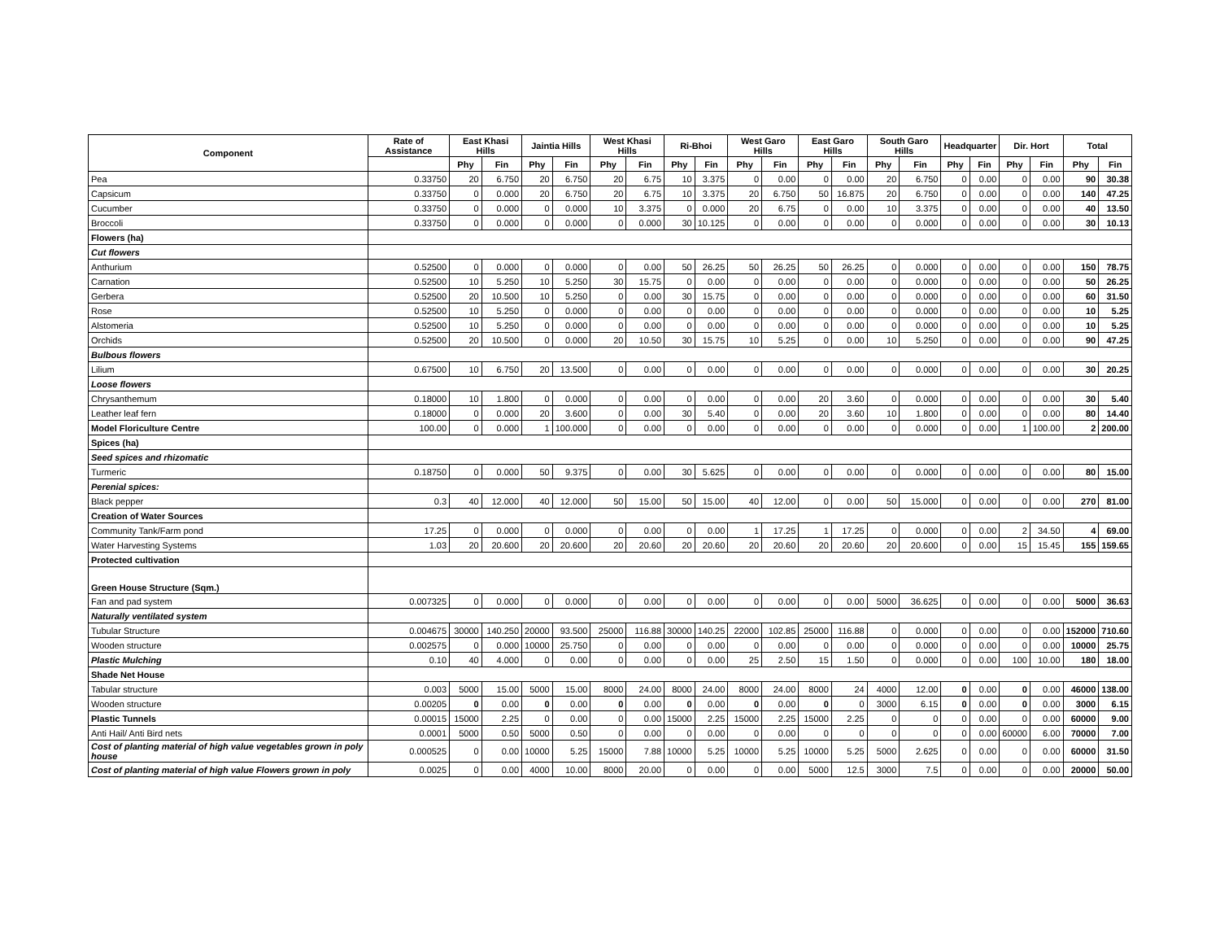| Component | Rate of Assistance | East Khasi Hills | | Jaintia Hills | | West Khasi Hills | | Ri-Bhoi | | West Garo Hills | | East Garo Hills | | South Garo Hills | | Headquarter | | Dir. Hort | | Total | |
| --- | --- | --- | --- | --- | --- | --- | --- | --- | --- | --- | --- | --- | --- | --- | --- | --- | --- | --- | --- | --- | --- |
| | | Phy | Fin | Phy | Fin | Phy | Fin | Phy | Fin | Phy | Fin | Phy | Fin | Phy | Fin | Phy | Fin | Phy | Fin | Phy | Fin |
| Pea | 0.33750 | 20 | 6.750 | 20 | 6.750 | 20 | 6.75 | 10 | 3.375 | 0 | 0.00 | 0 | 0.00 | 20 | 6.750 | 0 | 0.00 | 0 | 0.00 | 90 | 30.38 |
| Capsicum | 0.33750 | 0 | 0.000 | 20 | 6.750 | 20 | 6.75 | 10 | 3.375 | 20 | 6.750 | 50 | 16.875 | 20 | 6.750 | 0 | 0.00 | 0 | 0.00 | 140 | 47.25 |
| Cucumber | 0.33750 | 0 | 0.000 | 0 | 0.000 | 10 | 3.375 | 0 | 0.000 | 20 | 6.75 | 0 | 0.00 | 10 | 3.375 | 0 | 0.00 | 0 | 0.00 | 40 | 13.50 |
| Broccoli | 0.33750 | 0 | 0.000 | 0 | 0.000 | 0 | 0.000 | 30 | 10.125 | 0 | 0.00 | 0 | 0.00 | 0 | 0.000 | 0 | 0.00 | 0 | 0.00 | 30 | 10.13 |
| Flowers (ha) | | | | | | | | | | | | | | | | | | | | | |
| Cut flowers | | | | | | | | | | | | | | | | | | | | | |
| Anthurium | 0.52500 | 0 | 0.000 | 0 | 0.000 | 0 | 0.00 | 50 | 26.25 | 50 | 26.25 | 50 | 26.25 | 0 | 0.000 | 0 | 0.00 | 0 | 0.00 | 150 | 78.75 |
| Carnation | 0.52500 | 10 | 5.250 | 10 | 5.250 | 30 | 15.75 | 0 | 0.00 | 0 | 0.00 | 0 | 0.00 | 0 | 0.000 | 0 | 0.00 | 0 | 0.00 | 50 | 26.25 |
| Gerbera | 0.52500 | 20 | 10.500 | 10 | 5.250 | 0 | 0.00 | 30 | 15.75 | 0 | 0.00 | 0 | 0.00 | 0 | 0.000 | 0 | 0.00 | 0 | 0.00 | 60 | 31.50 |
| Rose | 0.52500 | 10 | 5.250 | 0 | 0.000 | 0 | 0.00 | 0 | 0.00 | 0 | 0.00 | 0 | 0.00 | 0 | 0.000 | 0 | 0.00 | 0 | 0.00 | 10 | 5.25 |
| Alstomeria | 0.52500 | 10 | 5.250 | 0 | 0.000 | 0 | 0.00 | 0 | 0.00 | 0 | 0.00 | 0 | 0.00 | 0 | 0.000 | 0 | 0.00 | 0 | 0.00 | 10 | 5.25 |
| Orchids | 0.52500 | 20 | 10.500 | 0 | 0.000 | 20 | 10.50 | 30 | 15.75 | 10 | 5.25 | 0 | 0.00 | 10 | 5.250 | 0 | 0.00 | 0 | 0.00 | 90 | 47.25 |
| Bulbous flowers | | | | | | | | | | | | | | | | | | | | | |
| Lilium | 0.67500 | 10 | 6.750 | 20 | 13.500 | 0 | 0.00 | 0 | 0.00 | 0 | 0.00 | 0 | 0.00 | 0 | 0.000 | 0 | 0.00 | 0 | 0.00 | 30 | 20.25 |
| Loose flowers | | | | | | | | | | | | | | | | | | | | | |
| Chrysanthemum | 0.18000 | 10 | 1.800 | 0 | 0.000 | 0 | 0.00 | 0 | 0.00 | 0 | 0.00 | 20 | 3.60 | 0 | 0.000 | 0 | 0.00 | 0 | 0.00 | 30 | 5.40 |
| Leather leaf fern | 0.18000 | 0 | 0.000 | 20 | 3.600 | 0 | 0.00 | 30 | 5.40 | 0 | 0.00 | 20 | 3.60 | 10 | 1.800 | 0 | 0.00 | 0 | 0.00 | 80 | 14.40 |
| Model Floriculture Centre | 100.00 | 0 | 0.000 | 1 | 100.000 | 0 | 0.00 | 0 | 0.00 | 0 | 0.00 | 0 | 0.00 | 0 | 0.000 | 0 | 0.00 | 1 | 100.00 | 2 | 200.00 |
| Spices (ha) | | | | | | | | | | | | | | | | | | | | | |
| Seed spices and rhizomatic | | | | | | | | | | | | | | | | | | | | | |
| Turmeric | 0.18750 | 0 | 0.000 | 50 | 9.375 | 0 | 0.00 | 30 | 5.625 | 0 | 0.00 | 0 | 0.00 | 0 | 0.000 | 0 | 0.00 | 0 | 0.00 | 80 | 15.00 |
| Perenial spices: | | | | | | | | | | | | | | | | | | | | | |
| Black pepper | 0.3 | 40 | 12.000 | 40 | 12.000 | 50 | 15.00 | 50 | 15.00 | 40 | 12.00 | 0 | 0.00 | 50 | 15.000 | 0 | 0.00 | 0 | 0.00 | 270 | 81.00 |
| Creation of Water Sources | | | | | | | | | | | | | | | | | | | | | |
| Community Tank/Farm pond | 17.25 | 0 | 0.000 | 0 | 0.000 | 0 | 0.00 | 0 | 0.00 | 1 | 17.25 | 1 | 17.25 | 0 | 0.000 | 0 | 0.00 | 2 | 34.50 | 4 | 69.00 |
| Water Harvesting Systems | 1.03 | 20 | 20.600 | 20 | 20.600 | 20 | 20.60 | 20 | 20.60 | 20 | 20.60 | 20 | 20.60 | 20 | 20.600 | 0 | 0.00 | 15 | 15.45 | 155 | 159.65 |
| Protected cultivation | | | | | | | | | | | | | | | | | | | | | |
| Green House Structure (Sqm.) | | | | | | | | | | | | | | | | | | | | | |
| Fan and pad system | 0.007325 | 0 | 0.000 | 0 | 0.000 | 0 | 0.00 | 0 | 0.00 | 0 | 0.00 | 0 | 0.00 | 5000 | 36.625 | 0 | 0.00 | 0 | 0.00 | 5000 | 36.63 |
| Naturally ventilated system | | | | | | | | | | | | | | | | | | | | | |
| Tubular Structure | 0.004675 | 30000 | 140.250 | 20000 | 93.500 | 25000 | 116.88 | 30000 | 140.25 | 22000 | 102.85 | 25000 | 116.88 | 0 | 0.000 | 0 | 0.00 | 0 | 0.00 | 152000 | 710.60 |
| Wooden structure | 0.002575 | 0 | 0.000 | 10000 | 25.750 | 0 | 0.00 | 0 | 0.00 | 0 | 0.00 | 0 | 0.00 | 0 | 0.000 | 0 | 0.00 | 0 | 0.00 | 10000 | 25.75 |
| Plastic Mulching | 0.10 | 40 | 4.000 | 0 | 0.00 | 0 | 0.00 | 0 | 0.00 | 25 | 2.50 | 15 | 1.50 | 0 | 0.000 | 0 | 0.00 | 100 | 10.00 | 180 | 18.00 |
| Shade Net House | | | | | | | | | | | | | | | | | | | | | |
| Tabular structure | 0.003 | 5000 | 15.00 | 5000 | 15.00 | 8000 | 24.00 | 8000 | 24.00 | 8000 | 24.00 | 8000 | 24 | 4000 | 12.00 | 0 | 0.00 | 0 | 0.00 | 46000 | 138.00 |
| Wooden structure | 0.00205 | 0 | 0.00 | 0 | 0.00 | 0 | 0.00 | 0 | 0.00 | 0 | 0.00 | 0 | 0 | 3000 | 6.15 | 0 | 0.00 | 0 | 0.00 | 3000 | 6.15 |
| Plastic Tunnels | 0.00015 | 15000 | 2.25 | 0 | 0.00 | 0 | 0.00 | 15000 | 2.25 | 15000 | 2.25 | 15000 | 2.25 | 0 | 0 | 0 | 0.00 | 0 | 0.00 | 60000 | 9.00 |
| Anti Hail/ Anti Bird nets | 0.0001 | 5000 | 0.50 | 5000 | 0.50 | 0 | 0.00 | 0 | 0.00 | 0 | 0.00 | 0 | 0 | 0 | 0 | 0 | 0.00 | 60000 | 6.00 | 70000 | 7.00 |
| Cost of planting material of high value vegetables grown in poly house | 0.000525 | 0 | 0.00 | 10000 | 5.25 | 15000 | 7.88 | 10000 | 5.25 | 10000 | 5.25 | 10000 | 5.25 | 5000 | 2.625 | 0 | 0.00 | 0 | 0.00 | 60000 | 31.50 |
| Cost of planting material of high value Flowers grown in poly | 0.0025 | 0 | 0.00 | 4000 | 10.00 | 8000 | 20.00 | 0 | 0.00 | 0 | 0.00 | 5000 | 12.5 | 3000 | 7.5 | 0 | 0.00 | 0 | 0.00 | 20000 | 50.00 |